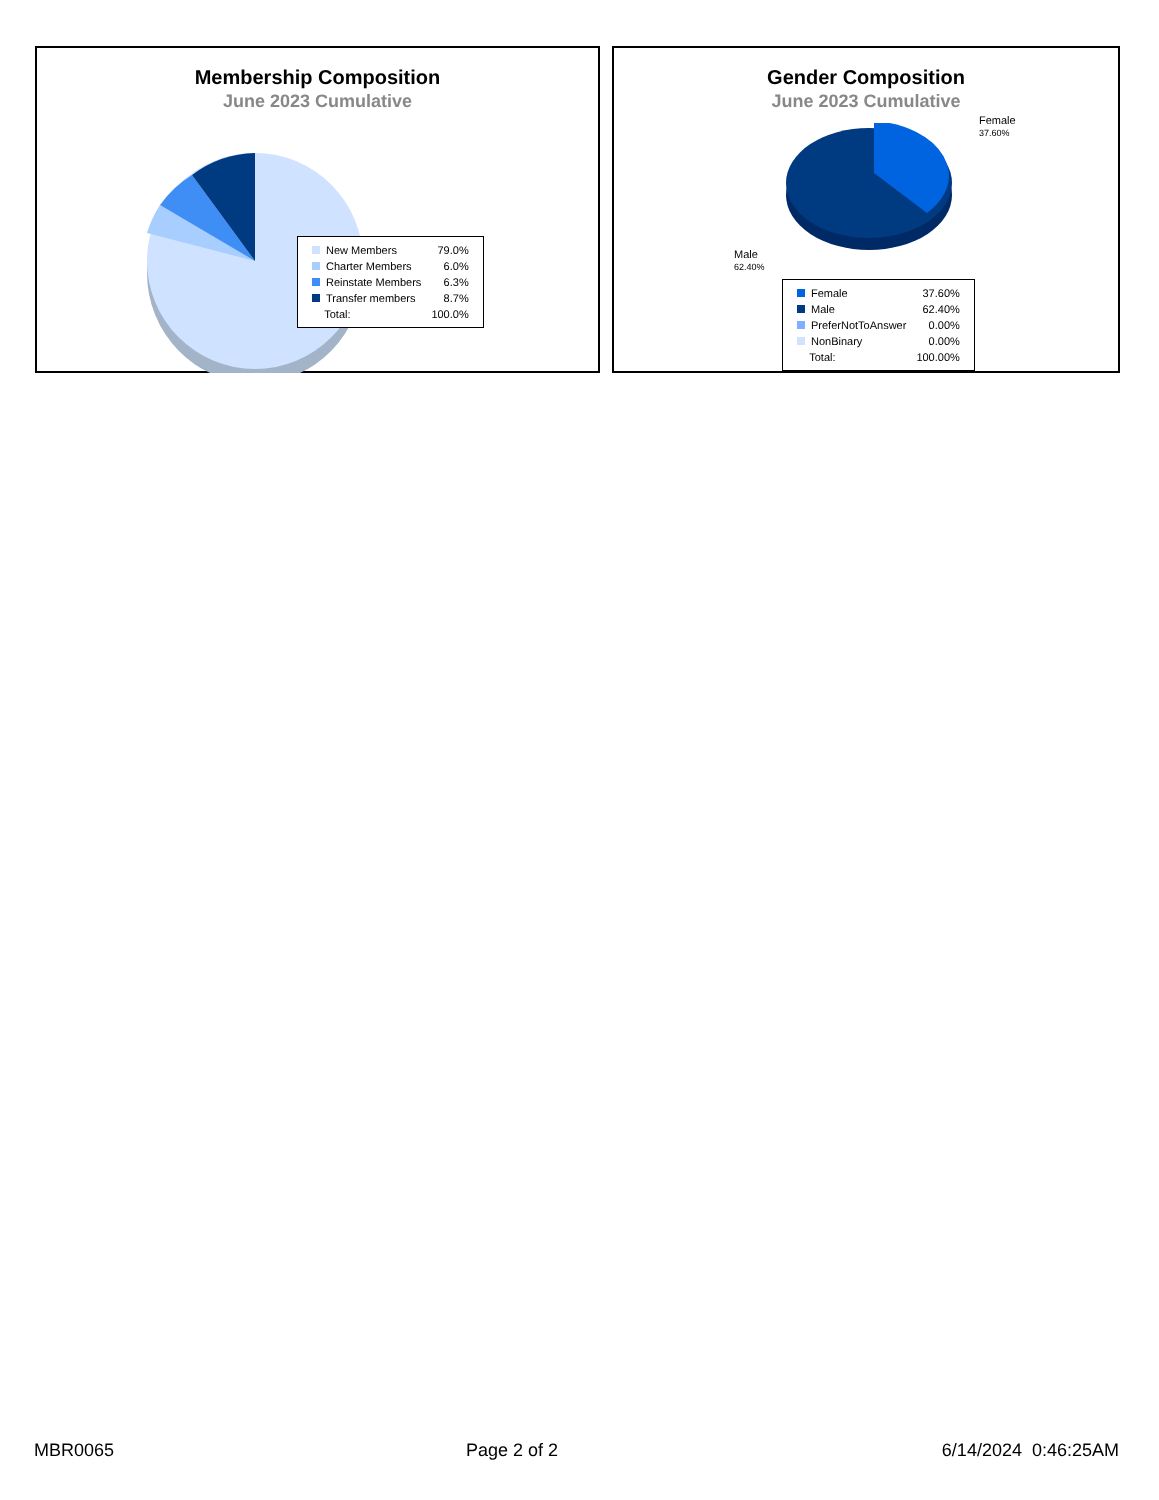Membership Composition
June 2023 Cumulative
| New Members | 79.0% |
| Charter Members | 6.0% |
| Reinstate Members | 6.3% |
| Transfer members | 8.7% |
| Total: | 100.0% |
Gender Composition
June 2023 Cumulative
Female
37.60%
Male
62.40%
| Female | 37.60% |
| Male | 62.40% |
| PreferNotToAnswer | 0.00% |
| NonBinary | 0.00% |
| Total: | 100.00% |
MBR0065 Page 2 of 2 6/14/2024 0:46:25AM